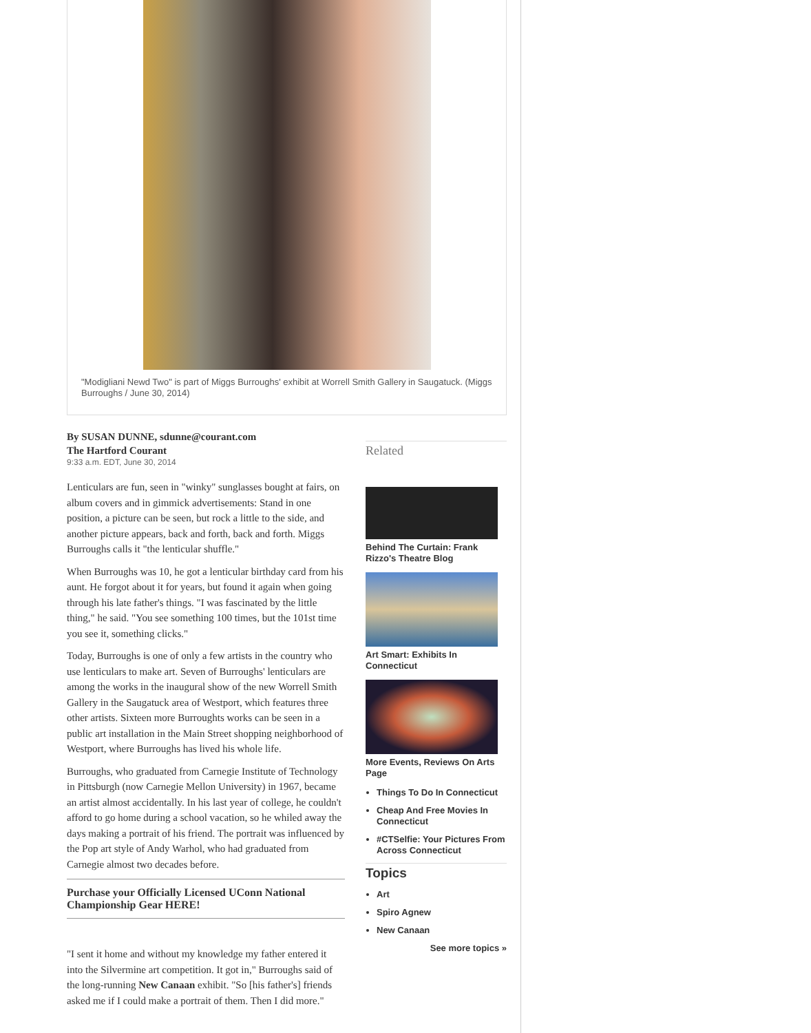"Modigliani Newd Two" is part of Miggs Burroughs' exhibit at Worrell Smith Gallery in Saugatuck. (Miggs Burroughs / June 30, 2014)
By SUSAN DUNNE, sdunne@courant.com
The Hartford Courant
9:33 a.m. EDT, June 30, 2014
Lenticulars are fun, seen in "winky" sunglasses bought at fairs, on album covers and in gimmick advertisements: Stand in one position, a picture can be seen, but rock a little to the side, and another picture appears, back and forth, back and forth. Miggs Burroughs calls it "the lenticular shuffle."
When Burroughs was 10, he got a lenticular birthday card from his aunt. He forgot about it for years, but found it again when going through his late father's things. "I was fascinated by the little thing," he said. "You see something 100 times, but the 101st time you see it, something clicks."
Today, Burroughs is one of only a few artists in the country who use lenticulars to make art. Seven of Burroughs' lenticulars are among the works in the inaugural show of the new Worrell Smith Gallery in the Saugatuck area of Westport, which features three other artists. Sixteen more Burroughts works can be seen in a public art installation in the Main Street shopping neighborhood of Westport, where Burroughs has lived his whole life.
Burroughs, who graduated from Carnegie Institute of Technology in Pittsburgh (now Carnegie Mellon University) in 1967, became an artist almost accidentally. In his last year of college, he couldn't afford to go home during a school vacation, so he whiled away the days making a portrait of his friend. The portrait was influenced by the Pop art style of Andy Warhol, who had graduated from Carnegie almost two decades before.
Purchase your Officially Licensed UConn National Championship Gear HERE!
"I sent it home and without my knowledge my father entered it into the Silvermine art competition. It got in," Burroughs said of the long-running New Canaan exhibit. "So [his father's] friends asked me if I could make a portrait of them. Then I did more."
Related
Behind The Curtain: Frank Rizzo's Theatre Blog
Art Smart: Exhibits In Connecticut
More Events, Reviews On Arts Page
Things To Do In Connecticut
Cheap And Free Movies In Connecticut
#CTSelfie: Your Pictures From Across Connecticut
Topics
Art
Spiro Agnew
New Canaan
See more topics »